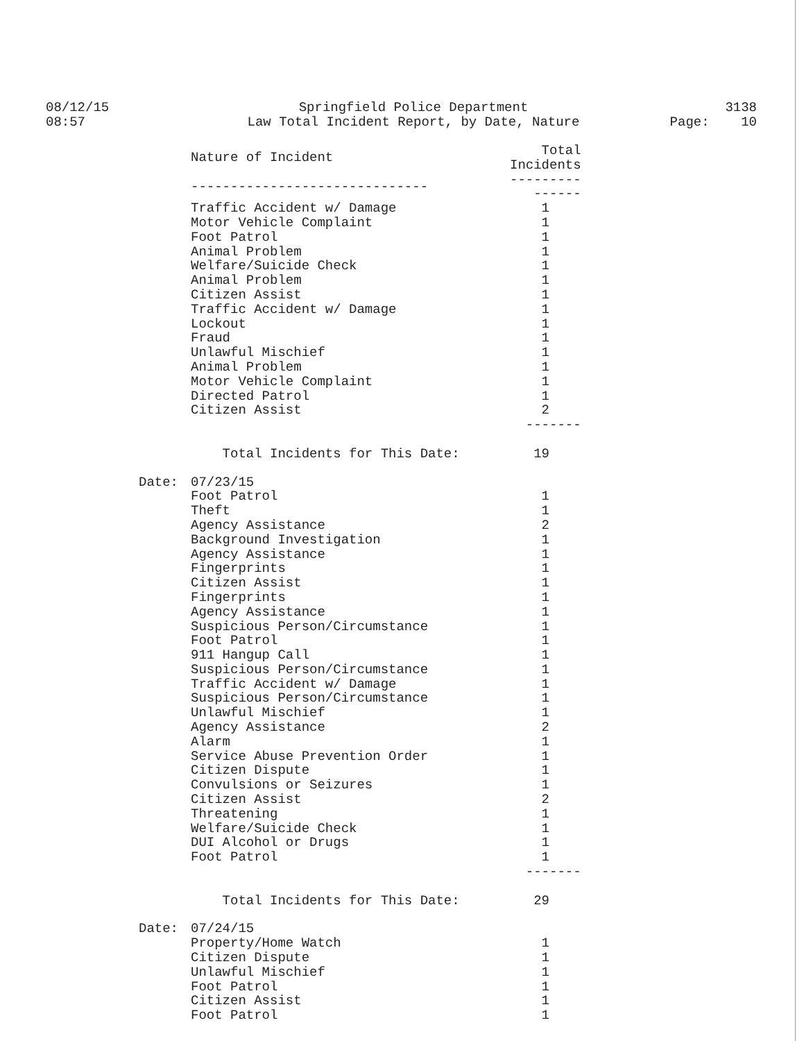08/12/15
08:57
Springfield Police Department
Law Total Incident Report, by Date, Nature
3138
Page: 10
| | Nature of Incident | Total Incidents |
| --- | --- | --- |
| | ------------------------------ | --------------- |
| | Traffic Accident w/ Damage | 1 |
| | Motor Vehicle Complaint | 1 |
| | Foot Patrol | 1 |
| | Animal Problem | 1 |
| | Welfare/Suicide Check | 1 |
| | Animal Problem | 1 |
| | Citizen Assist | 1 |
| | Traffic Accident w/ Damage | 1 |
| | Lockout | 1 |
| | Fraud | 1 |
| | Unlawful Mischief | 1 |
| | Animal Problem | 1 |
| | Motor Vehicle Complaint | 1 |
| | Directed Patrol | 1 |
| | Citizen Assist | 2 |
| | | ------- |
| | Total Incidents for This Date: | 19 |
| Date: | 07/23/15 | |
| | Foot Patrol | 1 |
| | Theft | 1 |
| | Agency Assistance | 2 |
| | Background Investigation | 1 |
| | Agency Assistance | 1 |
| | Fingerprints | 1 |
| | Citizen Assist | 1 |
| | Fingerprints | 1 |
| | Agency Assistance | 1 |
| | Suspicious Person/Circumstance | 1 |
| | Foot Patrol | 1 |
| | 911 Hangup Call | 1 |
| | Suspicious Person/Circumstance | 1 |
| | Traffic Accident w/ Damage | 1 |
| | Suspicious Person/Circumstance | 1 |
| | Unlawful Mischief | 1 |
| | Agency Assistance | 2 |
| | Alarm | 1 |
| | Service Abuse Prevention Order | 1 |
| | Citizen Dispute | 1 |
| | Convulsions or Seizures | 1 |
| | Citizen Assist | 2 |
| | Threatening | 1 |
| | Welfare/Suicide Check | 1 |
| | DUI Alcohol or Drugs | 1 |
| | Foot Patrol | 1 |
| | | ------- |
| | Total Incidents for This Date: | 29 |
| Date: | 07/24/15 | |
| | Property/Home Watch | 1 |
| | Citizen Dispute | 1 |
| | Unlawful Mischief | 1 |
| | Foot Patrol | 1 |
| | Citizen Assist | 1 |
| | Foot Patrol | 1 |